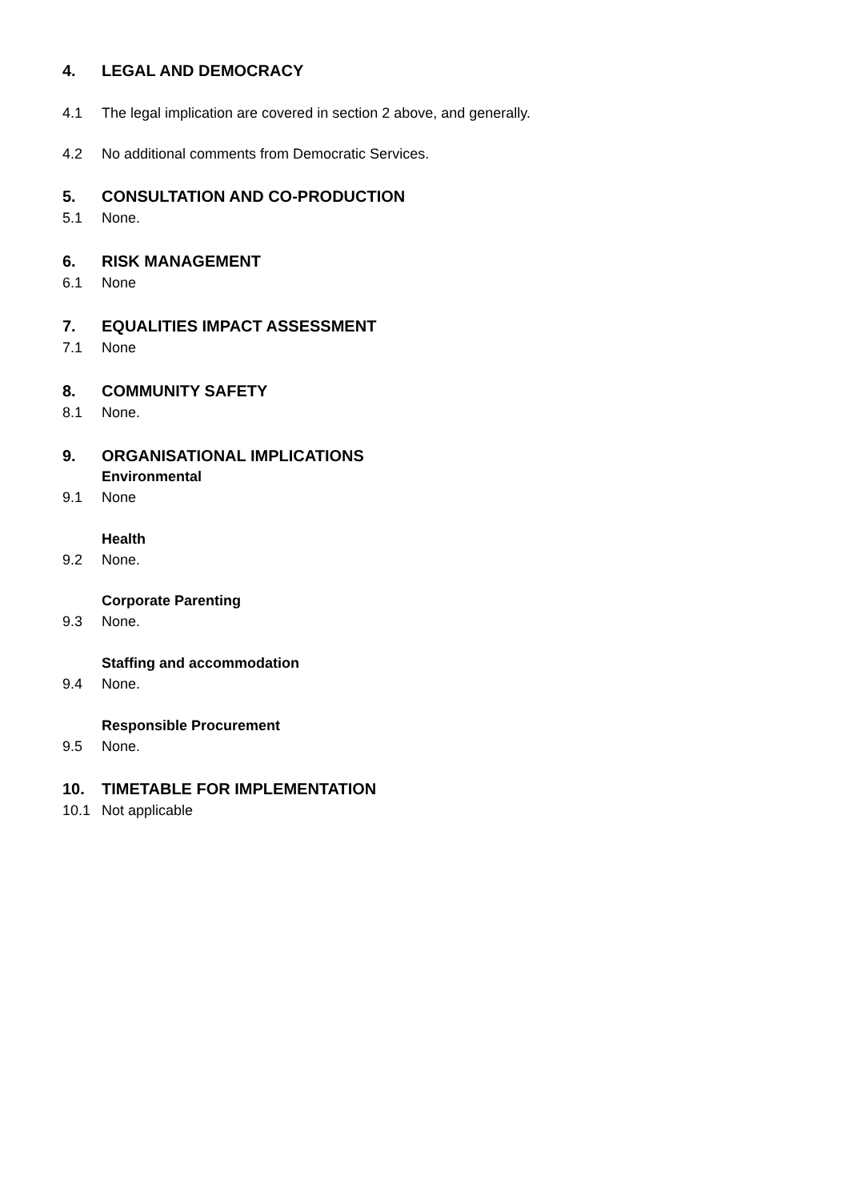4. LEGAL AND DEMOCRACY
4.1 The legal implication are covered in section 2 above, and generally.
4.2 No additional comments from Democratic Services.
5. CONSULTATION AND CO-PRODUCTION
5.1 None.
6. RISK MANAGEMENT
6.1 None
7. EQUALITIES IMPACT ASSESSMENT
7.1 None
8. COMMUNITY SAFETY
8.1 None.
9. ORGANISATIONAL IMPLICATIONS
Environmental
9.1 None
Health
9.2 None.
Corporate Parenting
9.3 None.
Staffing and accommodation
9.4 None.
Responsible Procurement
9.5 None.
10. TIMETABLE FOR IMPLEMENTATION
10.1 Not applicable